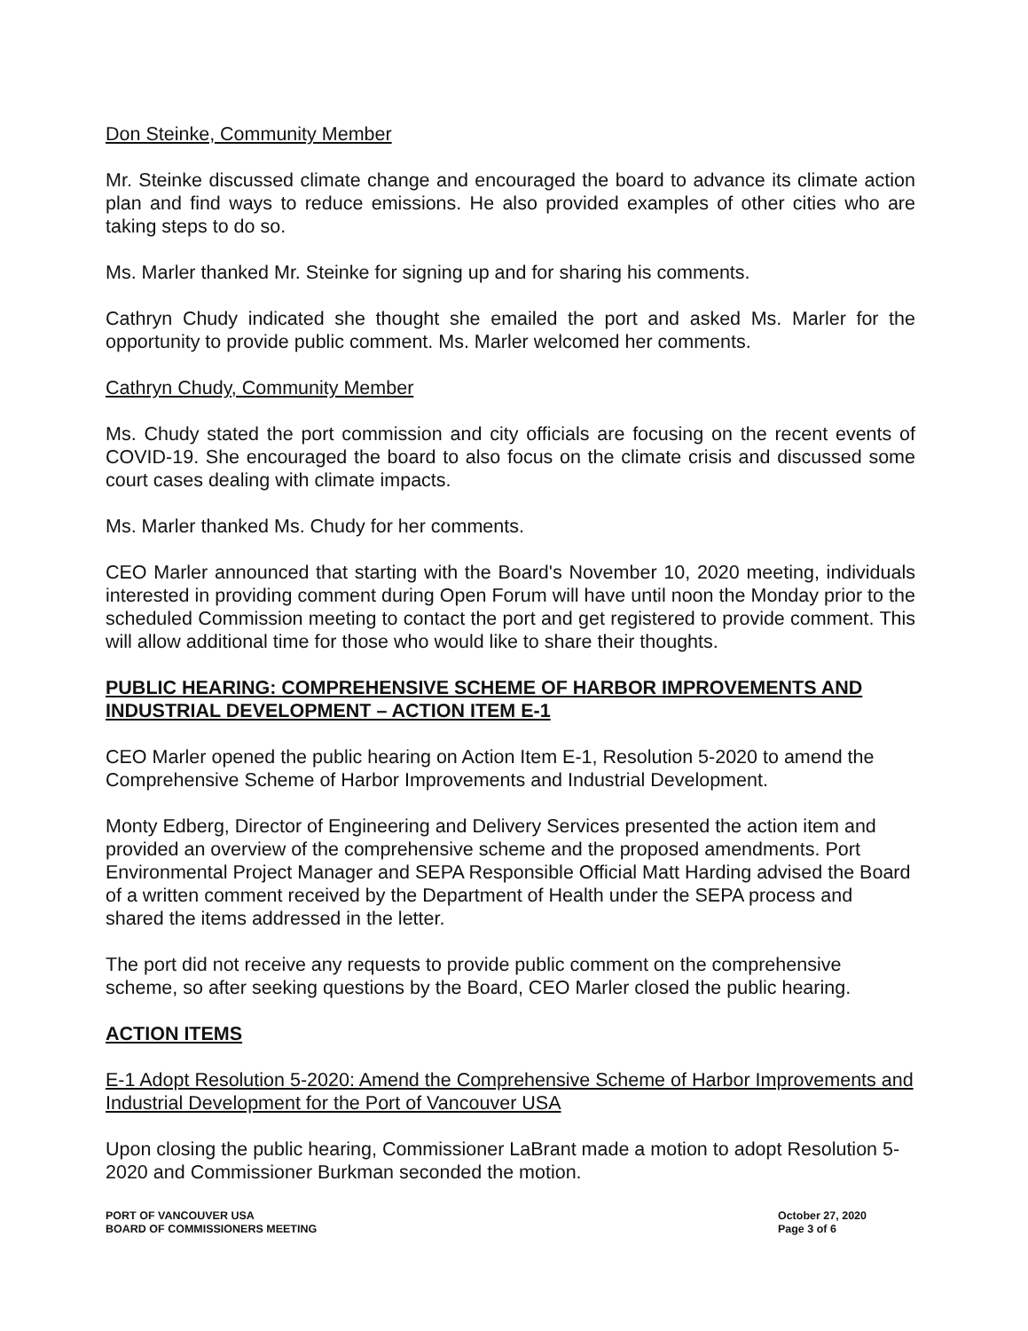Don Steinke, Community Member
Mr. Steinke discussed climate change and encouraged the board to advance its climate action plan and find ways to reduce emissions. He also provided examples of other cities who are taking steps to do so.
Ms. Marler thanked Mr. Steinke for signing up and for sharing his comments.
Cathryn Chudy indicated she thought she emailed the port and asked Ms. Marler for the opportunity to provide public comment. Ms. Marler welcomed her comments.
Cathryn Chudy, Community Member
Ms. Chudy stated the port commission and city officials are focusing on the recent events of COVID-19. She encouraged the board to also focus on the climate crisis and discussed some court cases dealing with climate impacts.
Ms. Marler thanked Ms. Chudy for her comments.
CEO Marler announced that starting with the Board's November 10, 2020 meeting, individuals interested in providing comment during Open Forum will have until noon the Monday prior to the scheduled Commission meeting to contact the port and get registered to provide comment. This will allow additional time for those who would like to share their thoughts.
PUBLIC HEARING: COMPREHENSIVE SCHEME OF HARBOR IMPROVEMENTS AND INDUSTRIAL DEVELOPMENT – ACTION ITEM E-1
CEO Marler opened the public hearing on Action Item E-1, Resolution 5-2020 to amend the Comprehensive Scheme of Harbor Improvements and Industrial Development.
Monty Edberg, Director of Engineering and Delivery Services presented the action item and provided an overview of the comprehensive scheme and the proposed amendments. Port Environmental Project Manager and SEPA Responsible Official Matt Harding advised the Board of a written comment received by the Department of Health under the SEPA process and shared the items addressed in the letter.
The port did not receive any requests to provide public comment on the comprehensive scheme, so after seeking questions by the Board, CEO Marler closed the public hearing.
ACTION ITEMS
E-1 Adopt Resolution 5-2020: Amend the Comprehensive Scheme of Harbor Improvements and Industrial Development for the Port of Vancouver USA
Upon closing the public hearing, Commissioner LaBrant made a motion to adopt Resolution 5-2020 and Commissioner Burkman seconded the motion.
PORT OF VANCOUVER USA
BOARD OF COMMISSIONERS MEETING
October 27, 2020
Page 3 of 6